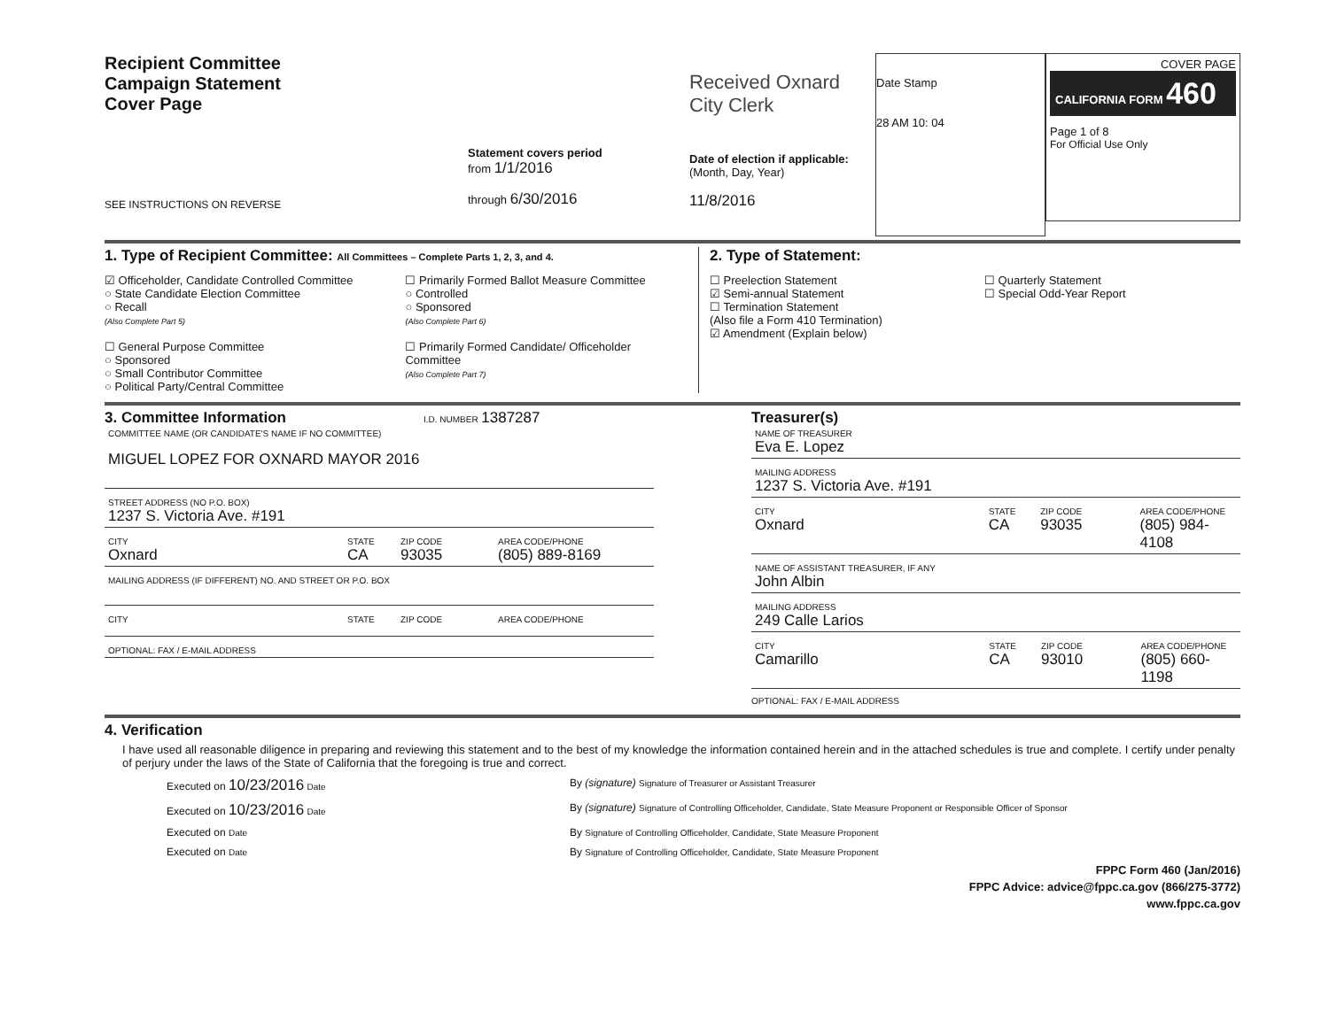Recipient Committee
Campaign Statement
Cover Page
SEE INSTRUCTIONS ON REVERSE
Statement covers period
from 1/1/2016
through 6/30/2016
Received Oxnard City Clerk
Date of election if applicable:
(Month, Day, Year)
11/8/2016
Date Stamp
28 AM 10: 04
COVER PAGE
CALIFORNIA FORM 460
Page 1 of 8
For Official Use Only
1. Type of Recipient Committee: All Committees – Complete Parts 1, 2, 3, and 4.
☑ Officeholder, Candidate Controlled Committee
○ State Candidate Election Committee
○ Recall
(Also Complete Part 5)
☐ General Purpose Committee
○ Sponsored
○ Small Contributor Committee
○ Political Party/Central Committee
☐ Primarily Formed Ballot Measure Committee
○ Controlled
○ Sponsored
(Also Complete Part 6)
☐ Primarily Formed Candidate/ Officeholder Committee
(Also Complete Part 7)
2. Type of Statement:
☐ Preelection Statement
☑ Semi-annual Statement
☐ Termination Statement
(Also file a Form 410 Termination)
☑ Amendment (Explain below)
☐ Quarterly Statement
☐ Special Odd-Year Report
3. Committee Information
I.D. NUMBER 1387287
COMMITTEE NAME (OR CANDIDATE'S NAME IF NO COMMITTEE)
MIGUEL LOPEZ FOR OXNARD MAYOR 2016
STREET ADDRESS (NO P.O. BOX)
1237 S. Victoria Ave. #191
CITY
Oxnard
STATE
CA
ZIP CODE
93035
AREA CODE/PHONE
(805) 889-8169
MAILING ADDRESS (IF DIFFERENT) NO. AND STREET OR P.O. BOX
CITY STATE ZIP CODE AREA CODE/PHONE
OPTIONAL: FAX / E-MAIL ADDRESS
Treasurer(s)
NAME OF TREASURER
Eva E. Lopez
MAILING ADDRESS
1237 S. Victoria Ave. #191
CITY
Oxnard
STATE
CA
ZIP CODE
93035
AREA CODE/PHONE
(805) 984-4108
NAME OF ASSISTANT TREASURER, IF ANY
John Albin
MAILING ADDRESS
249 Calle Larios
CITY
Camarillo
STATE
CA
ZIP CODE
93010
AREA CODE/PHONE
(805) 660-1198
OPTIONAL: FAX / E-MAIL ADDRESS
4. Verification
I have used all reasonable diligence in preparing and reviewing this statement and to the best of my knowledge the information contained herein and in the attached schedules is true and complete. I certify under penalty of perjury under the laws of the State of California that the foregoing is true and correct.
Executed on 10/23/2016 Date
By (signature) Signature of Treasurer or Assistant Treasurer
Executed on 10/23/2016 Date
By (signature) Signature of Controlling Officeholder, Candidate, State Measure Proponent or Responsible Officer of Sponsor
Executed on Date
By Signature of Controlling Officeholder, Candidate, State Measure Proponent
Executed on Date
By Signature of Controlling Officeholder, Candidate, State Measure Proponent
FPPC Form 460 (Jan/2016)
FPPC Advice: advice@fppc.ca.gov (866/275-3772)
www.fppc.ca.gov